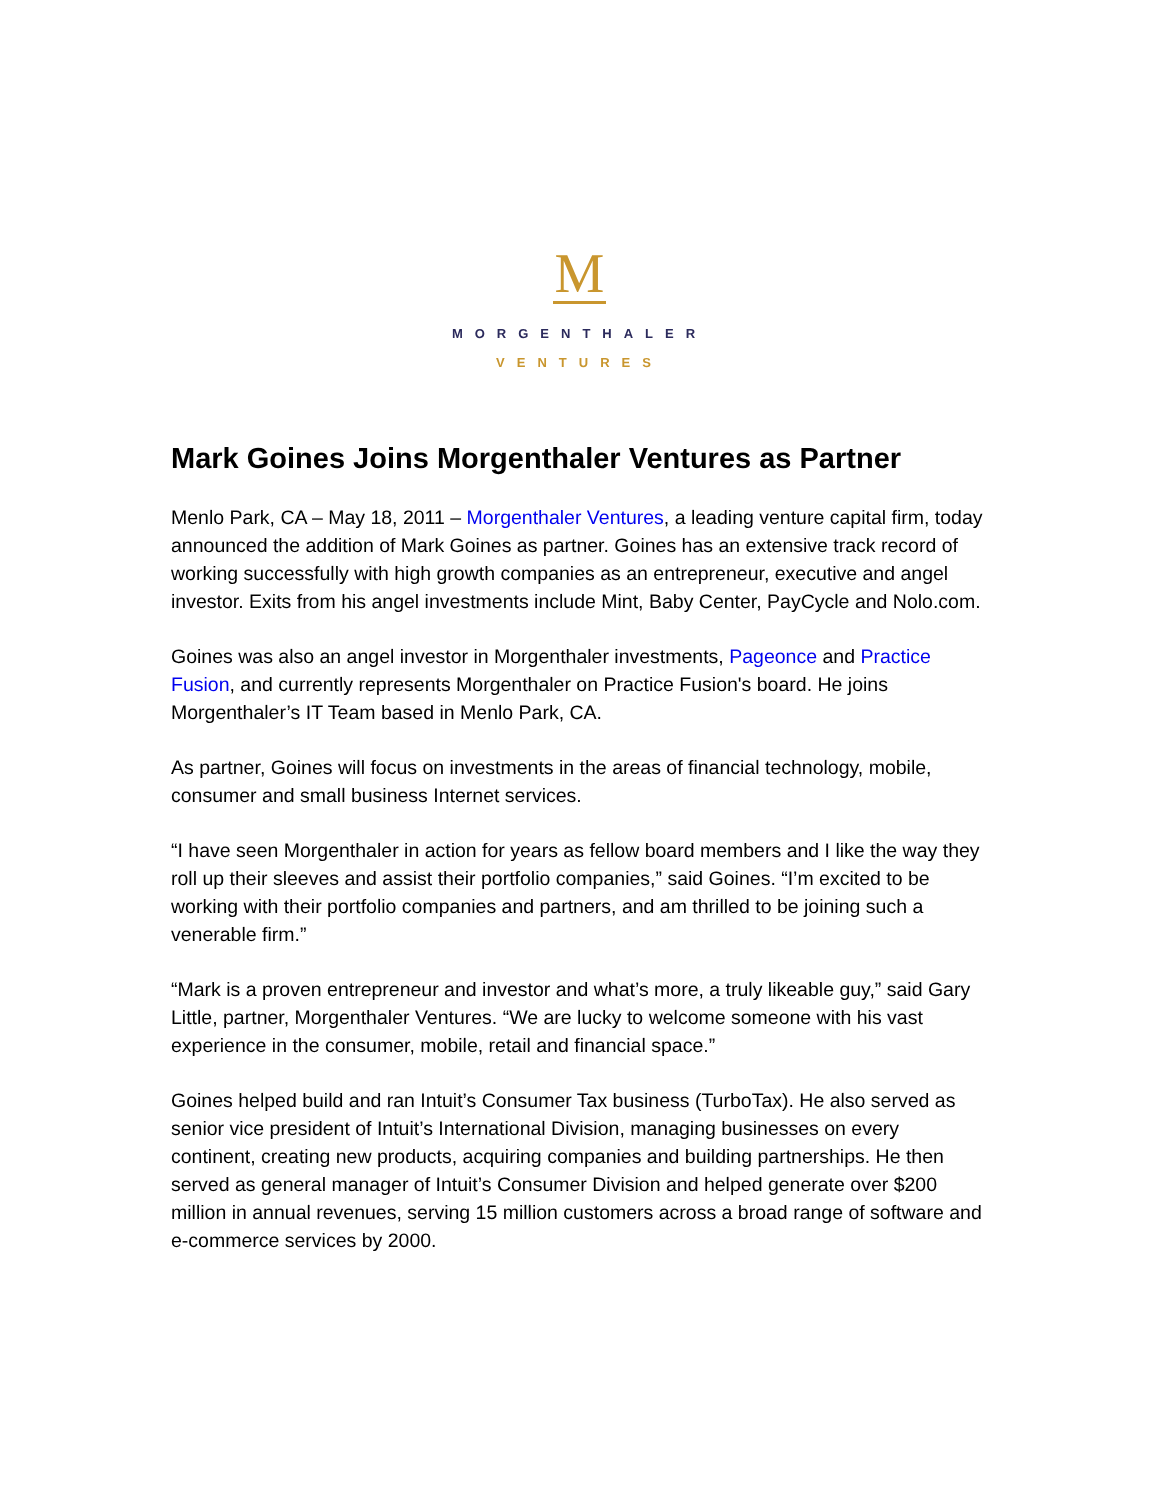M
MORGENTHALER
VENTURES
Mark Goines Joins Morgenthaler Ventures as Partner
Menlo Park, CA – May 18, 2011 – Morgenthaler Ventures, a leading venture capital firm, today announced the addition of Mark Goines as partner. Goines has an extensive track record of working successfully with high growth companies as an entrepreneur, executive and angel investor. Exits from his angel investments include Mint, Baby Center, PayCycle and Nolo.com.
Goines was also an angel investor in Morgenthaler investments, Pageonce and Practice Fusion, and currently represents Morgenthaler on Practice Fusion's board. He joins Morgenthaler’s IT Team based in Menlo Park, CA.
As partner, Goines will focus on investments in the areas of financial technology, mobile, consumer and small business Internet services.
“I have seen Morgenthaler in action for years as fellow board members and I like the way they roll up their sleeves and assist their portfolio companies,” said Goines. “I’m excited to be working with their portfolio companies and partners, and am thrilled to be joining such a venerable firm.”
“Mark is a proven entrepreneur and investor and what’s more, a truly likeable guy,” said Gary Little, partner, Morgenthaler Ventures. “We are lucky to welcome someone with his vast experience in the consumer, mobile, retail and financial space.”
Goines helped build and ran Intuit’s Consumer Tax business (TurboTax). He also served as senior vice president of Intuit’s International Division, managing businesses on every continent, creating new products, acquiring companies and building partnerships. He then served as general manager of Intuit’s Consumer Division and helped generate over $200 million in annual revenues, serving 15 million customers across a broad range of software and e-commerce services by 2000.